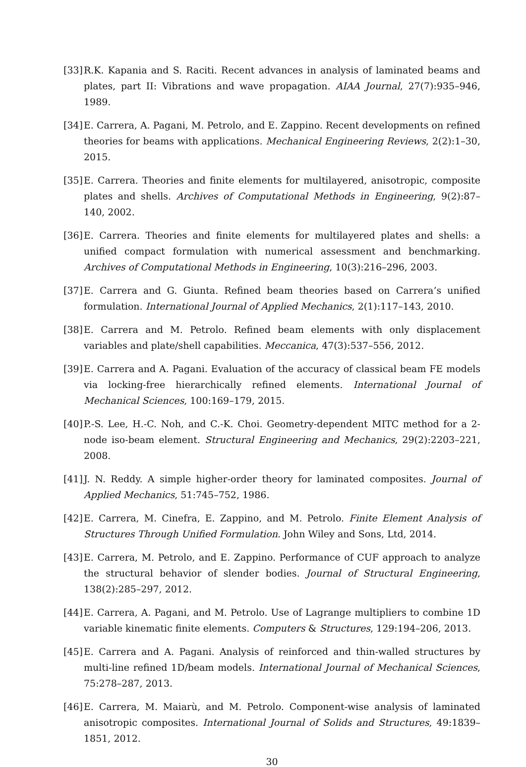[33] R.K. Kapania and S. Raciti. Recent advances in analysis of laminated beams and plates, part II: Vibrations and wave propagation. AIAA Journal, 27(7):935–946, 1989.
[34] E. Carrera, A. Pagani, M. Petrolo, and E. Zappino. Recent developments on refined theories for beams with applications. Mechanical Engineering Reviews, 2(2):1–30, 2015.
[35] E. Carrera. Theories and finite elements for multilayered, anisotropic, composite plates and shells. Archives of Computational Methods in Engineering, 9(2):87–140, 2002.
[36] E. Carrera. Theories and finite elements for multilayered plates and shells: a unified compact formulation with numerical assessment and benchmarking. Archives of Computational Methods in Engineering, 10(3):216–296, 2003.
[37] E. Carrera and G. Giunta. Refined beam theories based on Carrera’s unified formulation. International Journal of Applied Mechanics, 2(1):117–143, 2010.
[38] E. Carrera and M. Petrolo. Refined beam elements with only displacement variables and plate/shell capabilities. Meccanica, 47(3):537–556, 2012.
[39] E. Carrera and A. Pagani. Evaluation of the accuracy of classical beam FE models via locking-free hierarchically refined elements. International Journal of Mechanical Sciences, 100:169–179, 2015.
[40] P.-S. Lee, H.-C. Noh, and C.-K. Choi. Geometry-dependent MITC method for a 2-node iso-beam element. Structural Engineering and Mechanics, 29(2):2203–221, 2008.
[41] J. N. Reddy. A simple higher-order theory for laminated composites. Journal of Applied Mechanics, 51:745–752, 1986.
[42] E. Carrera, M. Cinefra, E. Zappino, and M. Petrolo. Finite Element Analysis of Structures Through Unified Formulation. John Wiley and Sons, Ltd, 2014.
[43] E. Carrera, M. Petrolo, and E. Zappino. Performance of CUF approach to analyze the structural behavior of slender bodies. Journal of Structural Engineering, 138(2):285–297, 2012.
[44] E. Carrera, A. Pagani, and M. Petrolo. Use of Lagrange multipliers to combine 1D variable kinematic finite elements. Computers & Structures, 129:194–206, 2013.
[45] E. Carrera and A. Pagani. Analysis of reinforced and thin-walled structures by multi-line refined 1D/beam models. International Journal of Mechanical Sciences, 75:278–287, 2013.
[46] E. Carrera, M. Maiarù, and M. Petrolo. Component-wise analysis of laminated anisotropic composites. International Journal of Solids and Structures, 49:1839–1851, 2012.
30